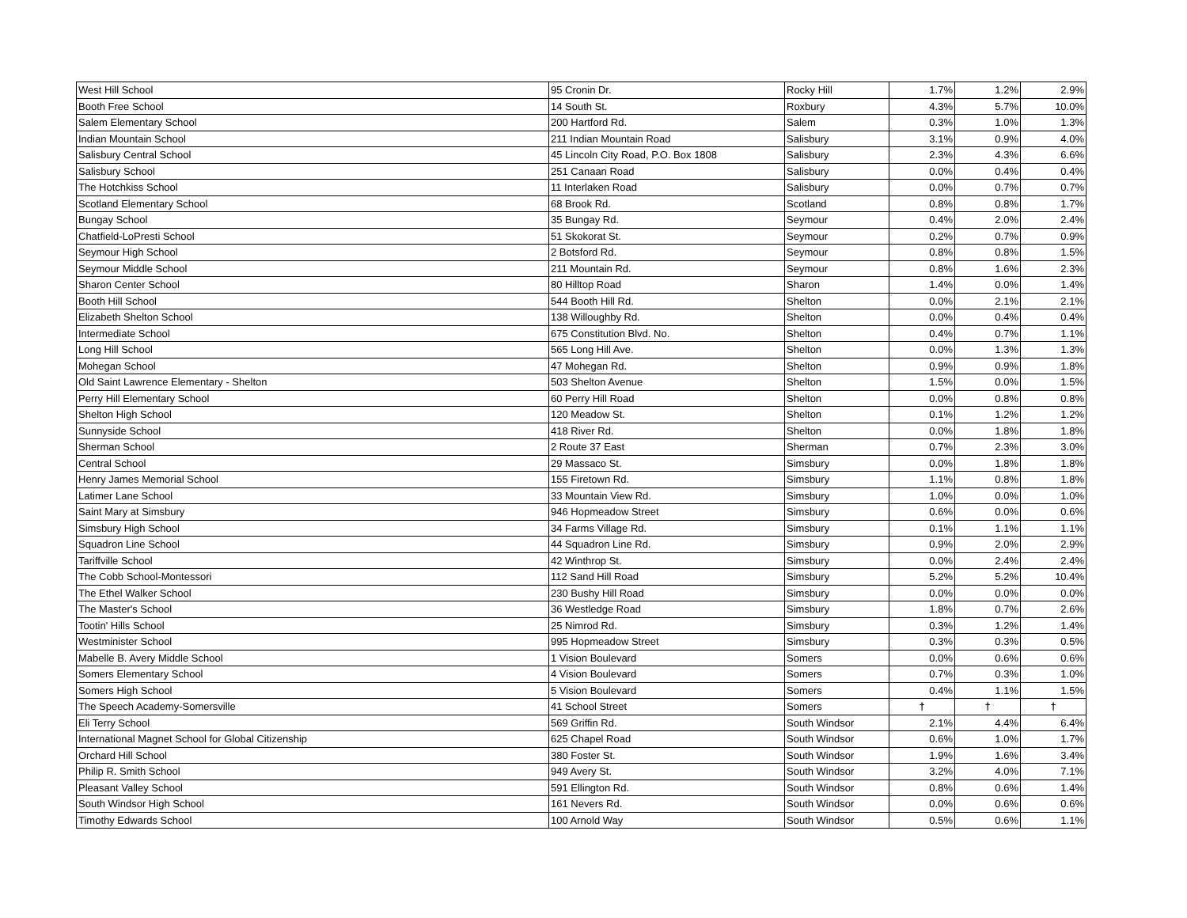| West Hill School | 95 Cronin Dr. | Rocky Hill | 1.7% | 1.2% | 2.9% |
| Booth Free School | 14 South St. | Roxbury | 4.3% | 5.7% | 10.0% |
| Salem Elementary School | 200 Hartford Rd. | Salem | 0.3% | 1.0% | 1.3% |
| Indian Mountain School | 211 Indian Mountain Road | Salisbury | 3.1% | 0.9% | 4.0% |
| Salisbury Central School | 45 Lincoln City Road, P.O. Box 1808 | Salisbury | 2.3% | 4.3% | 6.6% |
| Salisbury School | 251 Canaan Road | Salisbury | 0.0% | 0.4% | 0.4% |
| The Hotchkiss School | 11 Interlaken Road | Salisbury | 0.0% | 0.7% | 0.7% |
| Scotland Elementary School | 68 Brook Rd. | Scotland | 0.8% | 0.8% | 1.7% |
| Bungay School | 35 Bungay Rd. | Seymour | 0.4% | 2.0% | 2.4% |
| Chatfield-LoPresti School | 51 Skokorat St. | Seymour | 0.2% | 0.7% | 0.9% |
| Seymour High School | 2 Botsford Rd. | Seymour | 0.8% | 0.8% | 1.5% |
| Seymour Middle School | 211 Mountain Rd. | Seymour | 0.8% | 1.6% | 2.3% |
| Sharon Center School | 80 Hilltop Road | Sharon | 1.4% | 0.0% | 1.4% |
| Booth Hill School | 544 Booth Hill Rd. | Shelton | 0.0% | 2.1% | 2.1% |
| Elizabeth Shelton School | 138 Willoughby Rd. | Shelton | 0.0% | 0.4% | 0.4% |
| Intermediate School | 675 Constitution Blvd. No. | Shelton | 0.4% | 0.7% | 1.1% |
| Long Hill School | 565 Long Hill Ave. | Shelton | 0.0% | 1.3% | 1.3% |
| Mohegan School | 47 Mohegan Rd. | Shelton | 0.9% | 0.9% | 1.8% |
| Old Saint Lawrence Elementary - Shelton | 503 Shelton Avenue | Shelton | 1.5% | 0.0% | 1.5% |
| Perry Hill Elementary School | 60 Perry Hill Road | Shelton | 0.0% | 0.8% | 0.8% |
| Shelton High School | 120 Meadow St. | Shelton | 0.1% | 1.2% | 1.2% |
| Sunnyside School | 418 River Rd. | Shelton | 0.0% | 1.8% | 1.8% |
| Sherman School | 2 Route 37 East | Sherman | 0.7% | 2.3% | 3.0% |
| Central School | 29 Massaco St. | Simsbury | 0.0% | 1.8% | 1.8% |
| Henry James Memorial School | 155 Firetown Rd. | Simsbury | 1.1% | 0.8% | 1.8% |
| Latimer Lane School | 33 Mountain View Rd. | Simsbury | 1.0% | 0.0% | 1.0% |
| Saint Mary at Simsbury | 946 Hopmeadow Street | Simsbury | 0.6% | 0.0% | 0.6% |
| Simsbury High School | 34 Farms Village Rd. | Simsbury | 0.1% | 1.1% | 1.1% |
| Squadron Line School | 44 Squadron Line Rd. | Simsbury | 0.9% | 2.0% | 2.9% |
| Tariffville School | 42 Winthrop St. | Simsbury | 0.0% | 2.4% | 2.4% |
| The Cobb School-Montessori | 112 Sand Hill Road | Simsbury | 5.2% | 5.2% | 10.4% |
| The Ethel Walker School | 230 Bushy Hill Road | Simsbury | 0.0% | 0.0% | 0.0% |
| The Master's School | 36 Westledge Road | Simsbury | 1.8% | 0.7% | 2.6% |
| Tootin' Hills School | 25 Nimrod Rd. | Simsbury | 0.3% | 1.2% | 1.4% |
| Westminister School | 995 Hopmeadow Street | Simsbury | 0.3% | 0.3% | 0.5% |
| Mabelle B. Avery Middle School | 1 Vision Boulevard | Somers | 0.0% | 0.6% | 0.6% |
| Somers Elementary School | 4 Vision Boulevard | Somers | 0.7% | 0.3% | 1.0% |
| Somers High School | 5 Vision Boulevard | Somers | 0.4% | 1.1% | 1.5% |
| The Speech Academy-Somersville | 41 School Street | Somers | † | † | † |
| Eli Terry School | 569 Griffin Rd. | South Windsor | 2.1% | 4.4% | 6.4% |
| International Magnet School for Global Citizenship | 625 Chapel Road | South Windsor | 0.6% | 1.0% | 1.7% |
| Orchard Hill School | 380 Foster St. | South Windsor | 1.9% | 1.6% | 3.4% |
| Philip R. Smith School | 949 Avery St. | South Windsor | 3.2% | 4.0% | 7.1% |
| Pleasant Valley School | 591 Ellington Rd. | South Windsor | 0.8% | 0.6% | 1.4% |
| South Windsor High School | 161 Nevers Rd. | South Windsor | 0.0% | 0.6% | 0.6% |
| Timothy Edwards School | 100 Arnold Way | South Windsor | 0.5% | 0.6% | 1.1% |